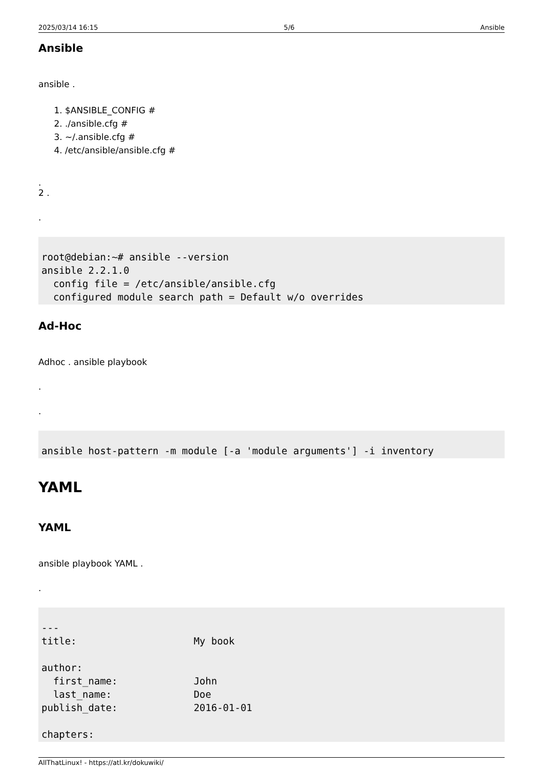2025/03/14 16:15 5/6 Ansible
Ansible
ansible .
1. $ANSIBLE_CONFIG #
2. ./ansible.cfg #
3. ~/.ansible.cfg #
4. /etc/ansible/ansible.cfg #
.
2 .
.
root@debian:~# ansible --version
ansible 2.2.1.0
  config file = /etc/ansible/ansible.cfg
  configured module search path = Default w/o overrides
Ad-Hoc
Adhoc . ansible playbook
.
.
ansible host-pattern -m module [-a 'module arguments'] -i inventory
YAML
YAML
ansible playbook YAML .
.
---
title:                    My book

author:
  first_name:             John
  last_name:              Doe
publish_date:             2016-01-01

chapters:
AllThatLinux! - https://atl.kr/dokuwiki/